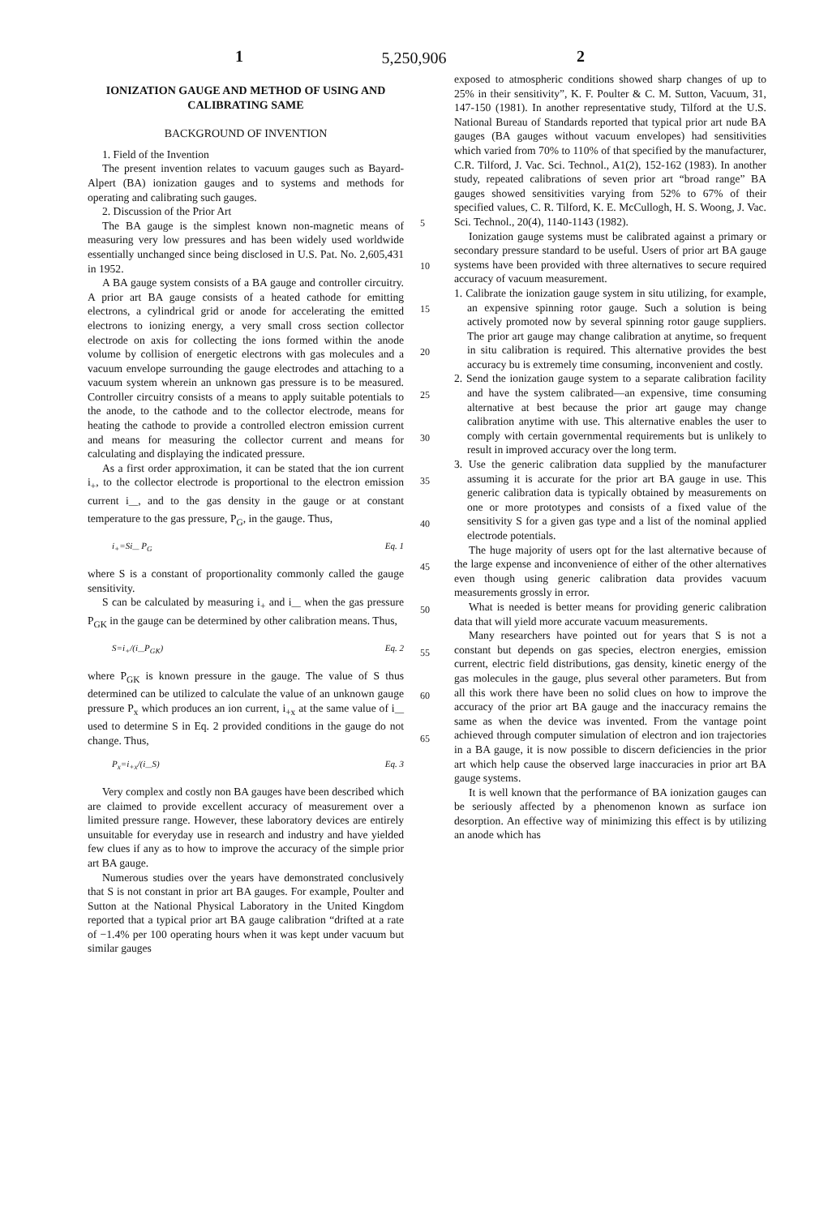5,250,906
1 2
IONIZATION GAUGE AND METHOD OF USING AND CALIBRATING SAME
BACKGROUND OF INVENTION
1. Field of the Invention
The present invention relates to vacuum gauges such as Bayard-Alpert (BA) ionization gauges and to systems and methods for operating and calibrating such gauges.
2. Discussion of the Prior Art
The BA gauge is the simplest known non-magnetic means of measuring very low pressures and has been widely used worldwide essentially unchanged since being disclosed in U.S. Pat. No. 2,605,431 in 1952.
A BA gauge system consists of a BA gauge and controller circuitry. A prior art BA gauge consists of a heated cathode for emitting electrons, a cylindrical grid or anode for accelerating the emitted electrons to ionizing energy, a very small cross section collector electrode on axis for collecting the ions formed within the anode volume by collision of energetic electrons with gas molecules and a vacuum envelope surrounding the gauge electrodes and attaching to a vacuum system wherein an unknown gas pressure is to be measured. Controller circuitry consists of a means to apply suitable potentials to the anode, to the cathode and to the collector electrode, means for heating the cathode to provide a controlled electron emission current and means for measuring the collector current and means for calculating and displaying the indicated pressure.
As a first order approximation, it can be stated that the ion current i<sub>+</sub>, to the collector electrode is proportional to the electron emission current i<sub>—</sub>, and to the gas density in the gauge or at constant temperature to the gas pressure, P<sub>G</sub>, in the gauge. Thus,
i<sub>+</sub>=Si<sub>—</sub> P<sub>G</sub> Eq. 1
where S is a constant of proportionality commonly called the gauge sensitivity.
S can be calculated by measuring i<sub>+</sub> and i<sub>—</sub> when the gas pressure P<sub>GK</sub> in the gauge can be determined by other calibration means. Thus,
S=i<sub>+</sub>/(i<sub>—</sub>P<sub>GK</sub>) Eq. 2
where P<sub>GK</sub> is known pressure in the gauge. The value of S thus determined can be utilized to calculate the value of an unknown gauge pressure P<sub>x</sub> which produces an ion current, i<sub>+x</sub> at the same value of i<sub>—</sub> used to determine S in Eq. 2 provided conditions in the gauge do not change. Thus,
P<sub>x</sub>=i<sub>+x</sub>/(i<sub>—</sub>S) Eq. 3
Very complex and costly non BA gauges have been described which are claimed to provide excellent accuracy of measurement over a limited pressure range. However, these laboratory devices are entirely unsuitable for everyday use in research and industry and have yielded few clues if any as to how to improve the accuracy of the simple prior art BA gauge.
Numerous studies over the years have demonstrated conclusively that S is not constant in prior art BA gauges. For example, Poulter and Sutton at the National Physical Laboratory in the United Kingdom reported that a typical prior art BA gauge calibration “drifted at a rate of −1.4% per 100 operating hours when it was kept under vacuum but similar gauges
5
10
15
20
25
30
35
40
45
50
55
60
65
exposed to atmospheric conditions showed sharp changes of up to 25% in their sensitivity”, K. F. Poulter & C. M. Sutton, Vacuum, 31, 147-150 (1981). In another representative study, Tilford at the U.S. National Bureau of Standards reported that typical prior art nude BA gauges (BA gauges without vacuum envelopes) had sensitivities which varied from 70% to 110% of that specified by the manufacturer, C.R. Tilford, J. Vac. Sci. Technol., A1(2), 152-162 (1983). In another study, repeated calibrations of seven prior art “broad range” BA gauges showed sensitivities varying from 52% to 67% of their specified values, C. R. Tilford, K. E. McCullogh, H. S. Woong, J. Vac. Sci. Technol., 20(4), 1140-1143 (1982).
Ionization gauge systems must be calibrated against a primary or secondary pressure standard to be useful. Users of prior art BA gauge systems have been provided with three alternatives to secure required accuracy of vacuum measurement.
1. Calibrate the ionization gauge system in situ utilizing, for example, an expensive spinning rotor gauge. Such a solution is being actively promoted now by several spinning rotor gauge suppliers. The prior art gauge may change calibration at anytime, so frequent in situ calibration is required. This alternative provides the best accuracy bu is extremely time consuming, inconvenient and costly.
2. Send the ionization gauge system to a separate calibration facility and have the system calibrated—an expensive, time consuming alternative at best because the prior art gauge may change calibration anytime with use. This alternative enables the user to comply with certain governmental requirements but is unlikely to result in improved accuracy over the long term.
3. Use the generic calibration data supplied by the manufacturer assuming it is accurate for the prior art BA gauge in use. This generic calibration data is typically obtained by measurements on one or more prototypes and consists of a fixed value of the sensitivity S for a given gas type and a list of the nominal applied electrode potentials.
The huge majority of users opt for the last alternative because of the large expense and inconvenience of either of the other alternatives even though using generic calibration data provides vacuum measurements grossly in error.
What is needed is better means for providing generic calibration data that will yield more accurate vacuum measurements.
Many researchers have pointed out for years that S is not a constant but depends on gas species, electron energies, emission current, electric field distributions, gas density, kinetic energy of the gas molecules in the gauge, plus several other parameters. But from all this work there have been no solid clues on how to improve the accuracy of the prior art BA gauge and the inaccuracy remains the same as when the device was invented. From the vantage point achieved through computer simulation of electron and ion trajectories in a BA gauge, it is now possible to discern deficiencies in the prior art which help cause the observed large inaccuracies in prior art BA gauge systems.
It is well known that the performance of BA ionization gauges can be seriously affected by a phenomenon known as surface ion desorption. An effective way of minimizing this effect is by utilizing an anode which has